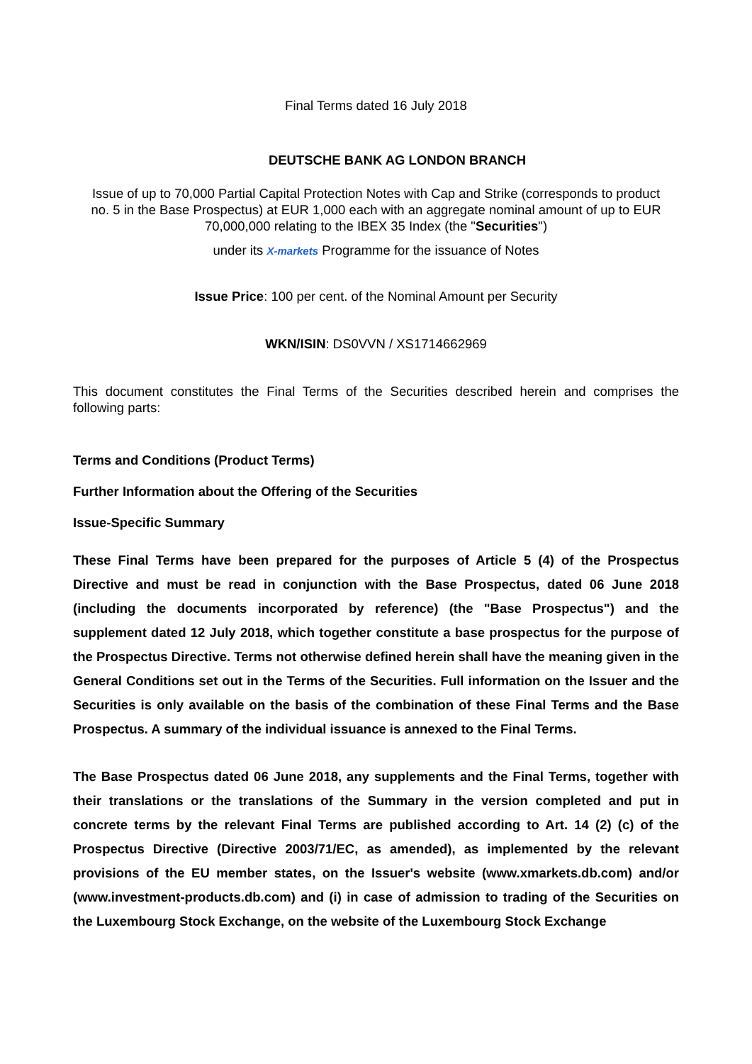Final Terms dated 16 July 2018
DEUTSCHE BANK AG LONDON BRANCH
Issue of up to 70,000 Partial Capital Protection Notes with Cap and Strike (corresponds to product no. 5 in the Base Prospectus) at EUR 1,000 each with an aggregate nominal amount of up to EUR 70,000,000 relating to the IBEX 35 Index (the "Securities")
under its X-markets Programme for the issuance of Notes
Issue Price: 100 per cent. of the Nominal Amount per Security
WKN/ISIN: DS0VVN / XS1714662969
This document constitutes the Final Terms of the Securities described herein and comprises the following parts:
Terms and Conditions (Product Terms)
Further Information about the Offering of the Securities
Issue-Specific Summary
These Final Terms have been prepared for the purposes of Article 5 (4) of the Prospectus Directive and must be read in conjunction with the Base Prospectus, dated 06 June 2018 (including the documents incorporated by reference) (the "Base Prospectus") and the supplement dated 12 July 2018, which together constitute a base prospectus for the purpose of the Prospectus Directive. Terms not otherwise defined herein shall have the meaning given in the General Conditions set out in the Terms of the Securities. Full information on the Issuer and the Securities is only available on the basis of the combination of these Final Terms and the Base Prospectus. A summary of the individual issuance is annexed to the Final Terms.
The Base Prospectus dated 06 June 2018, any supplements and the Final Terms, together with their translations or the translations of the Summary in the version completed and put in concrete terms by the relevant Final Terms are published according to Art. 14 (2) (c) of the Prospectus Directive (Directive 2003/71/EC, as amended), as implemented by the relevant provisions of the EU member states, on the Issuer's website (www.xmarkets.db.com) and/or (www.investment-products.db.com) and (i) in case of admission to trading of the Securities on the Luxembourg Stock Exchange, on the website of the Luxembourg Stock Exchange